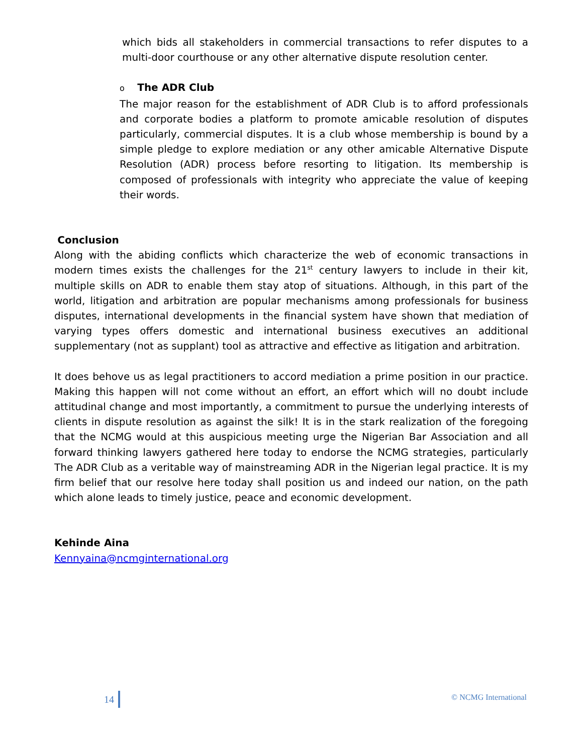which bids all stakeholders in commercial transactions to refer disputes to a multi-door courthouse or any other alternative dispute resolution center.
o The ADR Club
The major reason for the establishment of ADR Club is to afford professionals and corporate bodies a platform to promote amicable resolution of disputes particularly, commercial disputes. It is a club whose membership is bound by a simple pledge to explore mediation or any other amicable Alternative Dispute Resolution (ADR) process before resorting to litigation. Its membership is composed of professionals with integrity who appreciate the value of keeping their words.
Conclusion
Along with the abiding conflicts which characterize the web of economic transactions in modern times exists the challenges for the 21<sup>st</sup> century lawyers to include in their kit, multiple skills on ADR to enable them stay atop of situations. Although, in this part of the world, litigation and arbitration are popular mechanisms among professionals for business disputes, international developments in the financial system have shown that mediation of varying types offers domestic and international business executives an additional supplementary (not as supplant) tool as attractive and effective as litigation and arbitration.
It does behove us as legal practitioners to accord mediation a prime position in our practice. Making this happen will not come without an effort, an effort which will no doubt include attitudinal change and most importantly, a commitment to pursue the underlying interests of clients in dispute resolution as against the silk! It is in the stark realization of the foregoing that the NCMG would at this auspicious meeting urge the Nigerian Bar Association and all forward thinking lawyers gathered here today to endorse the NCMG strategies, particularly The ADR Club as a veritable way of mainstreaming ADR in the Nigerian legal practice. It is my firm belief that our resolve here today shall position us and indeed our nation, on the path which alone leads to timely justice, peace and economic development.
Kehinde Aina
Kennyaina@ncmginternational.org
14 © NCMG International